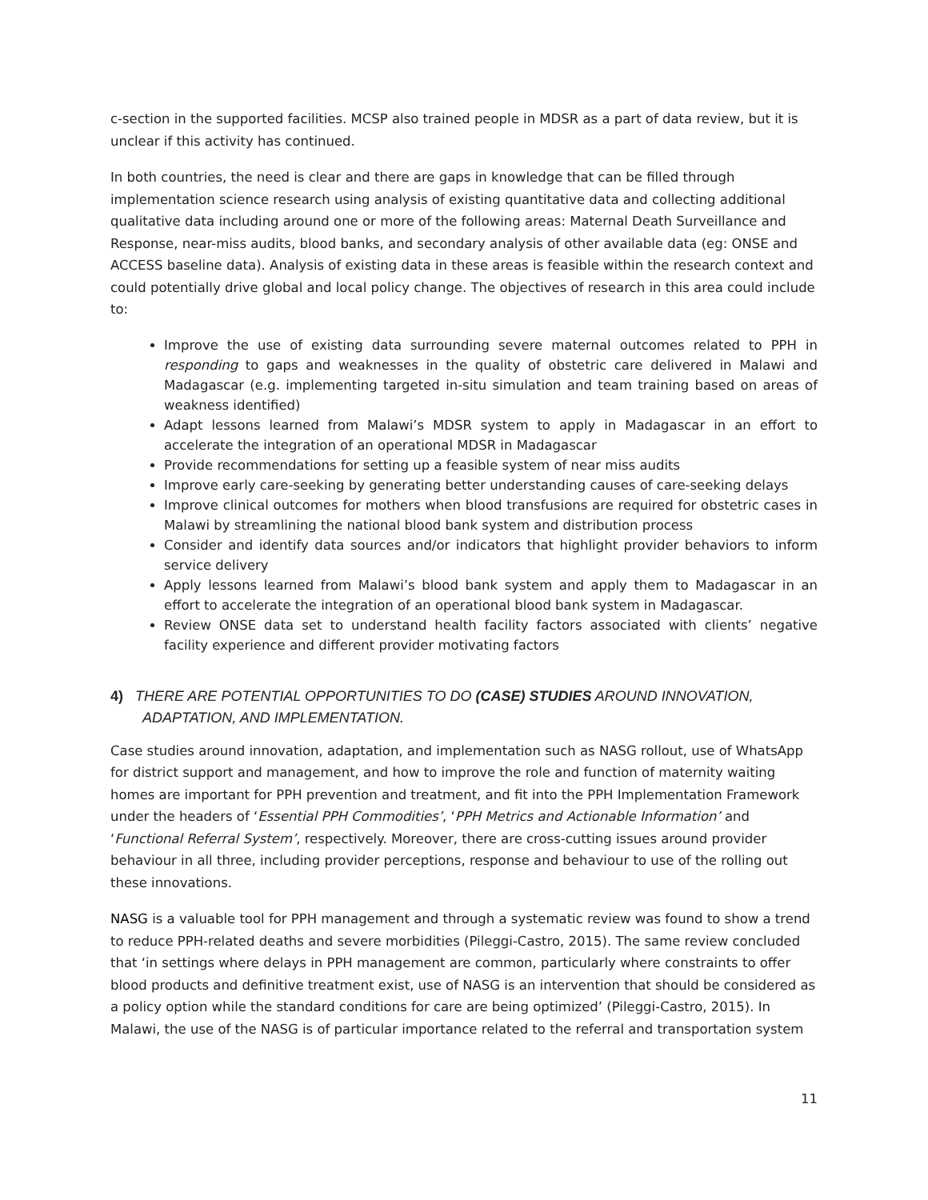c-section in the supported facilities. MCSP also trained people in MDSR as a part of data review, but it is unclear if this activity has continued.
In both countries, the need is clear and there are gaps in knowledge that can be filled through implementation science research using analysis of existing quantitative data and collecting additional qualitative data including around one or more of the following areas: Maternal Death Surveillance and Response, near-miss audits, blood banks, and secondary analysis of other available data (eg: ONSE and ACCESS baseline data). Analysis of existing data in these areas is feasible within the research context and could potentially drive global and local policy change. The objectives of research in this area could include to:
Improve the use of existing data surrounding severe maternal outcomes related to PPH in responding to gaps and weaknesses in the quality of obstetric care delivered in Malawi and Madagascar (e.g. implementing targeted in-situ simulation and team training based on areas of weakness identified)
Adapt lessons learned from Malawi’s MDSR system to apply in Madagascar in an effort to accelerate the integration of an operational MDSR in Madagascar
Provide recommendations for setting up a feasible system of near miss audits
Improve early care-seeking by generating better understanding causes of care-seeking delays
Improve clinical outcomes for mothers when blood transfusions are required for obstetric cases in Malawi by streamlining the national blood bank system and distribution process
Consider and identify data sources and/or indicators that highlight provider behaviors to inform service delivery
Apply lessons learned from Malawi’s blood bank system and apply them to Madagascar in an effort to accelerate the integration of an operational blood bank system in Madagascar.
Review ONSE data set to understand health facility factors associated with clients’ negative facility experience and different provider motivating factors
4) THERE ARE POTENTIAL OPPORTUNITIES TO DO (CASE) STUDIES AROUND INNOVATION, ADAPTATION, AND IMPLEMENTATION.
Case studies around innovation, adaptation, and implementation such as NASG rollout, use of WhatsApp for district support and management, and how to improve the role and function of maternity waiting homes are important for PPH prevention and treatment, and fit into the PPH Implementation Framework under the headers of ‘Essential PPH Commodities’, ‘PPH Metrics and Actionable Information’ and ‘Functional Referral System’, respectively. Moreover, there are cross-cutting issues around provider behaviour in all three, including provider perceptions, response and behaviour to use of the rolling out these innovations.
NASG is a valuable tool for PPH management and through a systematic review was found to show a trend to reduce PPH-related deaths and severe morbidities (Pileggi-Castro, 2015). The same review concluded that ‘in settings where delays in PPH management are common, particularly where constraints to offer blood products and definitive treatment exist, use of NASG is an intervention that should be considered as a policy option while the standard conditions for care are being optimized’ (Pileggi-Castro, 2015). In Malawi, the use of the NASG is of particular importance related to the referral and transportation system
11